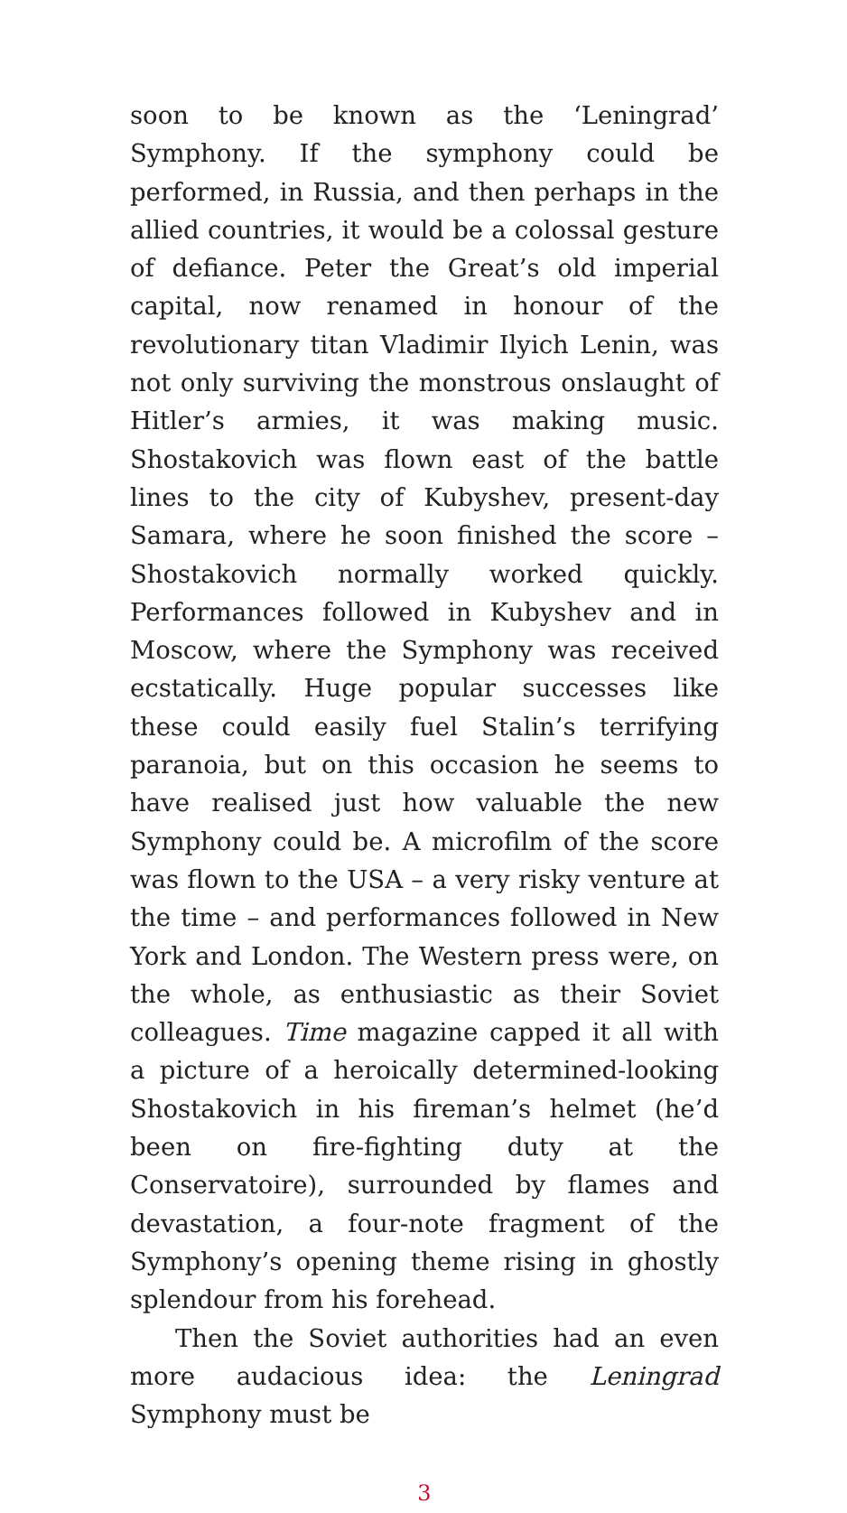soon to be known as the ‘Leningrad’ Symphony. If the symphony could be performed, in Russia, and then perhaps in the allied countries, it would be a colossal gesture of defiance. Peter the Great’s old imperial capital, now renamed in honour of the revolutionary titan Vladimir Ilyich Lenin, was not only surviving the monstrous onslaught of Hitler’s armies, it was making music. Shostakovich was flown east of the battle lines to the city of Kubyshev, present-day Samara, where he soon finished the score – Shostakovich normally worked quickly. Performances followed in Kubyshev and in Moscow, where the Symphony was received ecstatically. Huge popular successes like these could easily fuel Stalin’s terrifying paranoia, but on this occasion he seems to have realised just how valuable the new Symphony could be. A microfilm of the score was flown to the USA – a very risky venture at the time – and performances followed in New York and London. The Western press were, on the whole, as enthusiastic as their Soviet colleagues. Time magazine capped it all with a picture of a heroically determined-looking Shostakovich in his fireman’s helmet (he’d been on fire-fighting duty at the Conservatoire), surrounded by flames and devastation, a four-note fragment of the Symphony’s opening theme rising in ghostly splendour from his forehead.
Then the Soviet authorities had an even more audacious idea: the Leningrad Symphony must be
3